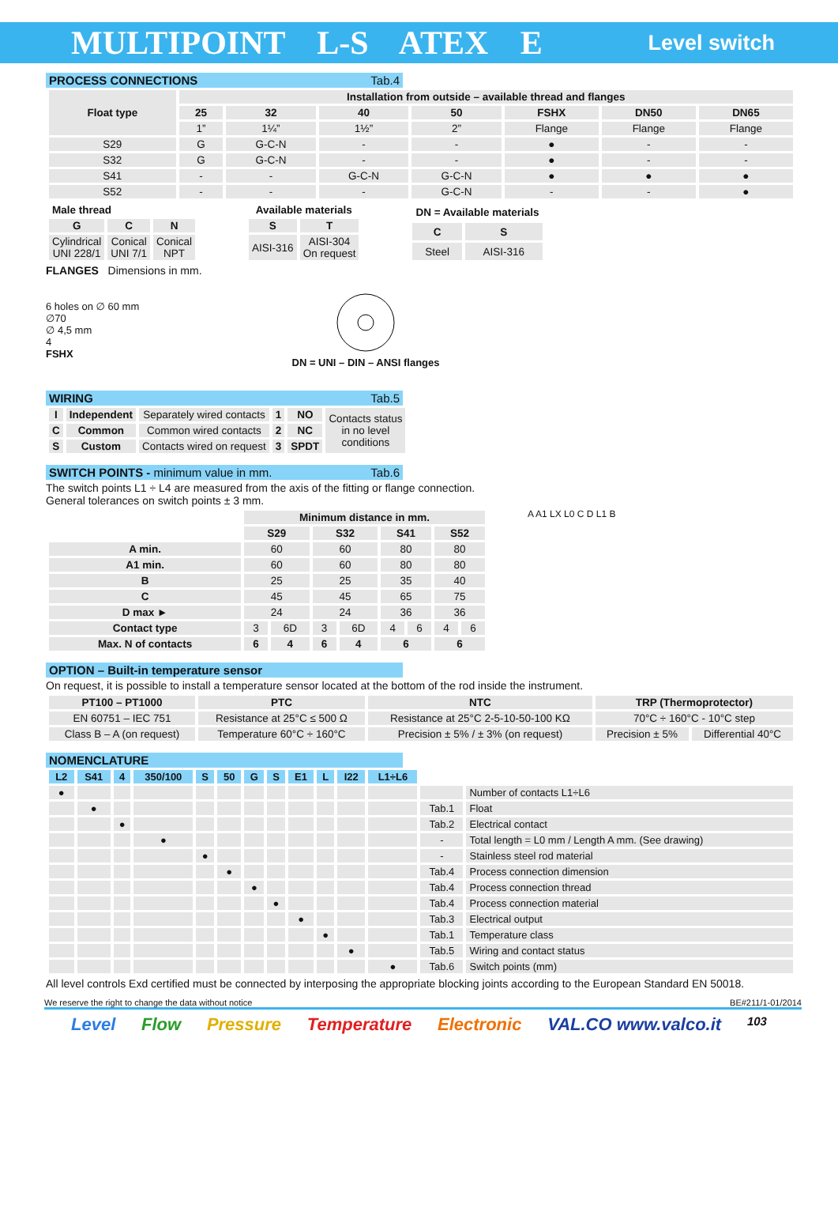MULTIPOINT L-S ATEX E
Level switch
PROCESS CONNECTIONS Tab.4
| Float type | Installation from outside – available thread and flanges | | | | | | |
| --- | --- | --- | --- | --- | --- | --- | --- |
| | 25 | 32 | 40 | 50 | FSHX | DN50 | DN65 |
| | 1” | 1¼” | 1½” | 2” | Flange | Flange | Flange |
| S29 | G | G-C-N | - | - | ● | - | - |
| S32 | G | G-C-N | - | - | ● | - | - |
| S41 | - | - | G-C-N | G-C-N | ● | ● | ● |
| S52 | - | - | - | G-C-N | - | - | ● |
| Male thread | | |
| --- | --- | --- |
| G | C | N |
| Cylindrical UNI 228/1 | Conical UNI 7/1 | Conical NPT |
| Available materials | |
| --- | --- |
| S | T |
| AISI-316 | AISI-304 On request |
| DN = Available materials | |
| --- | --- |
| C | S |
| Steel | AISI-316 |
FLANGES Dimensions in mm.
6 holes on ∅ 60 mm
∅70
∅ 4,5 mm
4
FSHX
DN = UNI – DIN – ANSI flanges
WIRING Tab.5
| I | Independent | Separately wired contacts | 1 | NO | Contacts status in no level conditions |
| C | Common | Common wired contacts | 2 | NC | |
| S | Custom | Contacts wired on request | 3 | SPDT | |
SWITCH POINTS - minimum value in mm. Tab.6
The switch points L1 ÷ L4 are measured from the axis of the fitting or flange connection.
General tolerances on switch points ± 3 mm.
| | Minimum distance in mm. | | | | | | | |
| | S29 | | S32 | | S41 | | S52 | |
| A min. | 60 | | 60 | | 80 | | 80 | |
| A1 min. | 60 | | 60 | | 80 | | 80 | |
| B | 25 | | 25 | | 35 | | 40 | |
| C | 45 | | 45 | | 65 | | 75 | |
| D max ► | 24 | | 24 | | 36 | | 36 | |
| Contact type | 3 | 6D | 3 | 6D | 4 | 6 | 4 | 6 |
| Max. N of contacts | 6 | 4 | 6 | 4 | 6 | | 6 | |
A A1 LX L0 C D L1 B
OPTION – Built-in temperature sensor
On request, it is possible to install a temperature sensor located at the bottom of the rod inside the instrument.
| PT100 – PT1000 | PTC | NTC | TRP (Thermoprotector) | |
| --- | --- | --- | --- | --- |
| EN 60751 – IEC 751 | Resistance at 25°C ≤ 500 Ω | Resistance at 25°C 2-5-10-50-100 KΩ | 70°C ÷ 160°C - 10°C step | |
| Class B – A (on request) | Temperature 60°C ÷ 160°C | Precision ± 5% / ± 3% (on request) | Precision ± 5% | Differential 40°C |
NOMENCLATURE
| L2 | S41 | 4 | 350/100 | S | 50 | G | S | E1 | L | I22 | L1÷L6 | | |
| ● | | | | | | | | | | | | | Number of contacts L1÷L6 |
| | ● | | | | | | | | | | | Tab.1 | Float |
| | | ● | | | | | | | | | | Tab.2 | Electrical contact |
| | | | ● | | | | | | | | | - | Total length = L0 mm / Length A mm. (See drawing) |
| | | | | ● | | | | | | | | - | Stainless steel rod material |
| | | | | | ● | | | | | | | Tab.4 | Process connection dimension |
| | | | | | | ● | | | | | | Tab.4 | Process connection thread |
| | | | | | | | ● | | | | | Tab.4 | Process connection material |
| | | | | | | | | ● | | | | Tab.3 | Electrical output |
| | | | | | | | | | ● | | | Tab.1 | Temperature class |
| | | | | | | | | | | ● | | Tab.5 | Wiring and contact status |
| | | | | | | | | | | | ● | Tab.6 | Switch points (mm) |
All level controls Exd certified must be connected by interposing the appropriate blocking joints according to the European Standard EN 50018.
We reserve the right to change the data without notice BE#211/1-01/2014
Level Flow Pressure Temperature Electronic VAL.CO www.valco.it 103